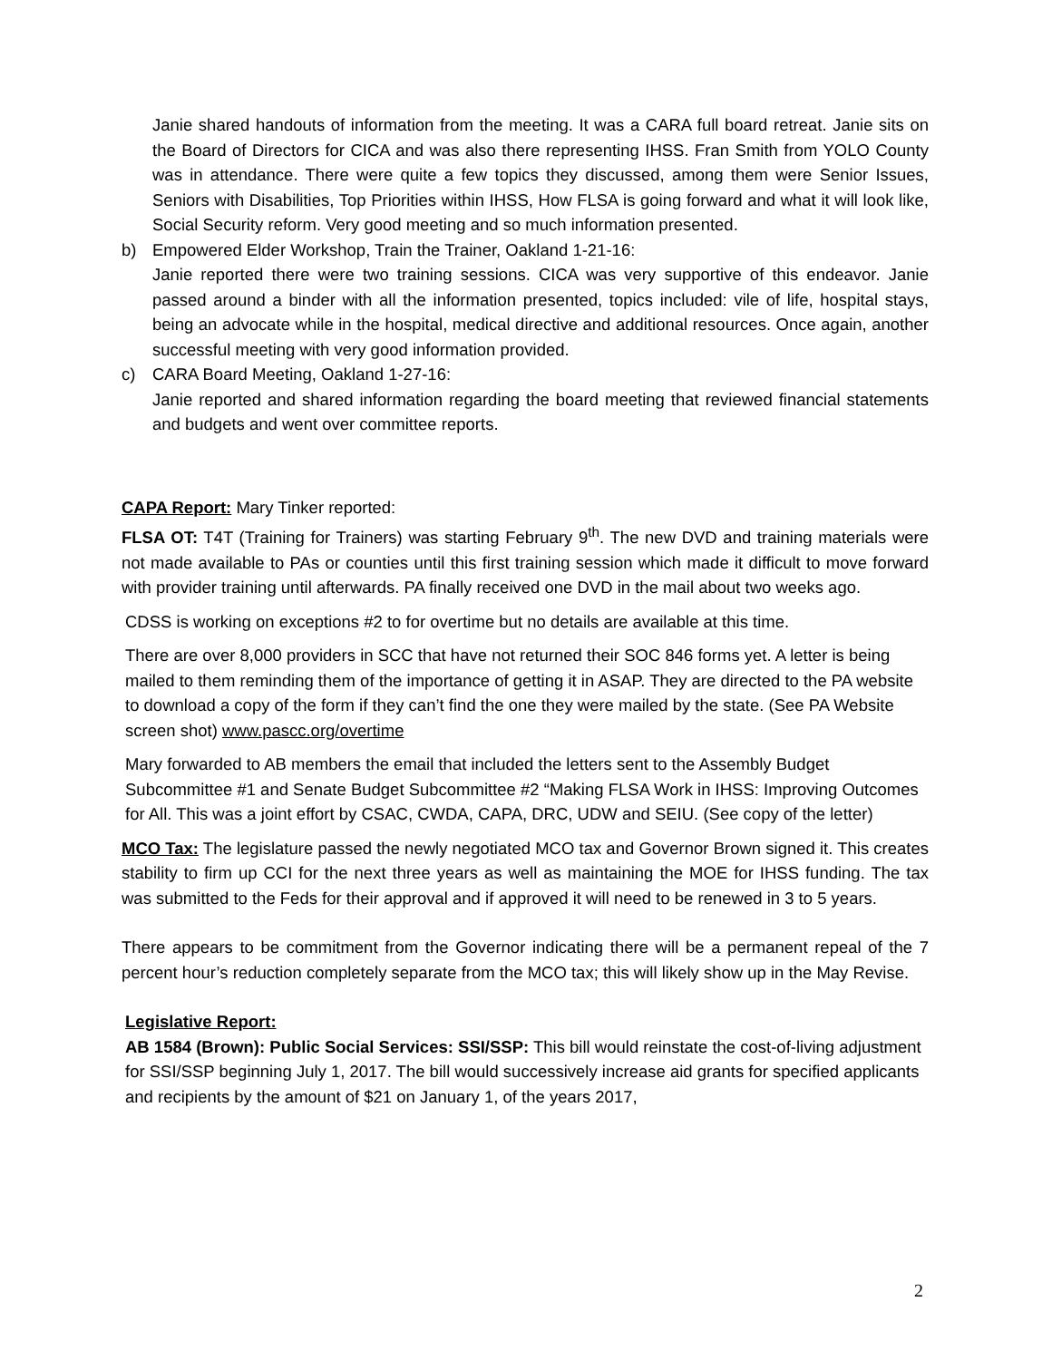Janie shared handouts of information from the meeting. It was a CARA full board retreat. Janie sits on the Board of Directors for CICA and was also there representing IHSS. Fran Smith from YOLO County was in attendance. There were quite a few topics they discussed, among them were Senior Issues, Seniors with Disabilities, Top Priorities within IHSS, How FLSA is going forward and what it will look like, Social Security reform. Very good meeting and so much information presented.
b) Empowered Elder Workshop, Train the Trainer, Oakland 1-21-16:
Janie reported there were two training sessions. CICA was very supportive of this endeavor. Janie passed around a binder with all the information presented, topics included: vile of life, hospital stays, being an advocate while in the hospital, medical directive and additional resources. Once again, another successful meeting with very good information provided.
c) CARA Board Meeting, Oakland 1-27-16:
Janie reported and shared information regarding the board meeting that reviewed financial statements and budgets and went over committee reports.
CAPA Report: Mary Tinker reported:
FLSA OT: T4T (Training for Trainers) was starting February 9<sup>th</sup>. The new DVD and training materials were not made available to PAs or counties until this first training session which made it difficult to move forward with provider training until afterwards. PA finally received one DVD in the mail about two weeks ago.
CDSS is working on exceptions #2 to for overtime but no details are available at this time.
There are over 8,000 providers in SCC that have not returned their SOC 846 forms yet. A letter is being mailed to them reminding them of the importance of getting it in ASAP. They are directed to the PA website to download a copy of the form if they can’t find the one they were mailed by the state. (See PA Website screen shot) www.pascc.org/overtime
Mary forwarded to AB members the email that included the letters sent to the Assembly Budget Subcommittee #1 and Senate Budget Subcommittee #2 “Making FLSA Work in IHSS: Improving Outcomes for All. This was a joint effort by CSAC, CWDA, CAPA, DRC, UDW and SEIU. (See copy of the letter)
MCO Tax: The legislature passed the newly negotiated MCO tax and Governor Brown signed it. This creates stability to firm up CCI for the next three years as well as maintaining the MOE for IHSS funding. The tax was submitted to the Feds for their approval and if approved it will need to be renewed in 3 to 5 years.
There appears to be commitment from the Governor indicating there will be a permanent repeal of the 7 percent hour’s reduction completely separate from the MCO tax; this will likely show up in the May Revise.
Legislative Report:
AB 1584 (Brown): Public Social Services: SSI/SSP: This bill would reinstate the cost-of-living adjustment for SSI/SSP beginning July 1, 2017. The bill would successively increase aid grants for specified applicants and recipients by the amount of $21 on January 1, of the years 2017,
2